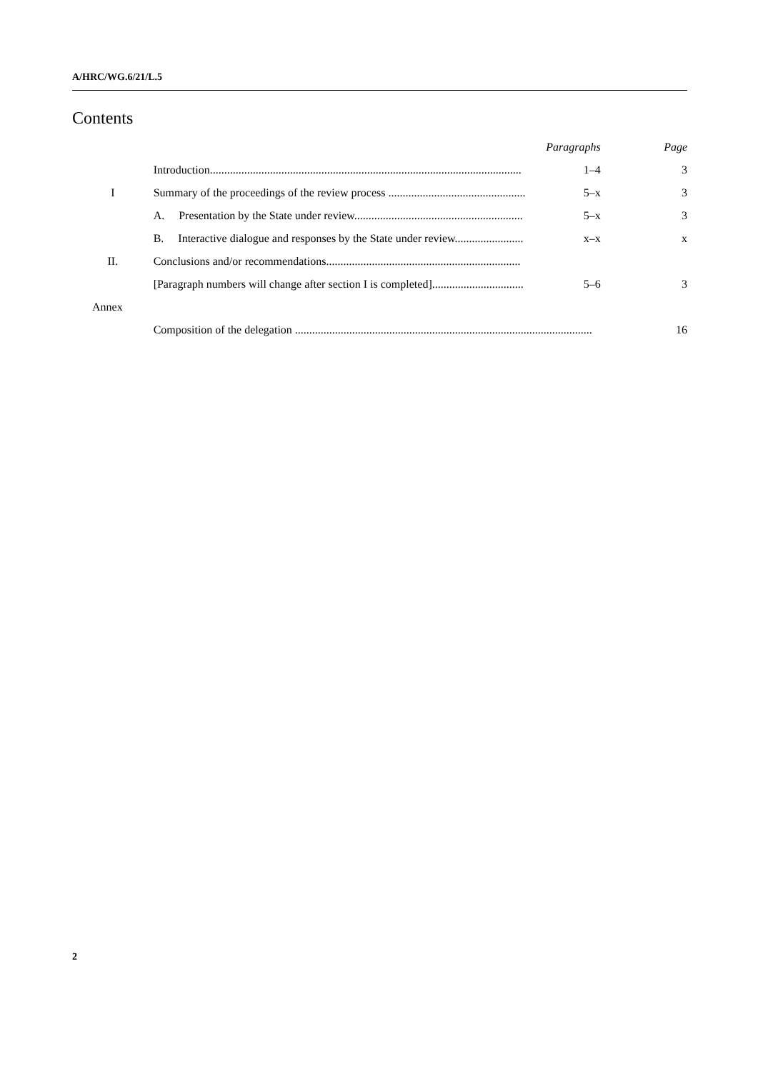A/HRC/WG.6/21/L.5
Contents
| | | Paragraphs | Page |
| --- | --- | --- | --- |
| | Introduction............................................................................................................. | 1–4 | 3 |
| I | Summary of the proceedings of the review process ................................................ | 5–x | 3 |
| | A. Presentation by the State under review........................................................... | 5–x | 3 |
| | B. Interactive dialogue and responses by the State under review........................ | x–x | x |
| II. | Conclusions and/or recommendations.................................................................... | | |
| | [Paragraph numbers will change after section I is completed]................................ | 5–6 | 3 |
| Annex | | | |
| | Composition of the delegation ........................................................................................................ | | 16 |
2